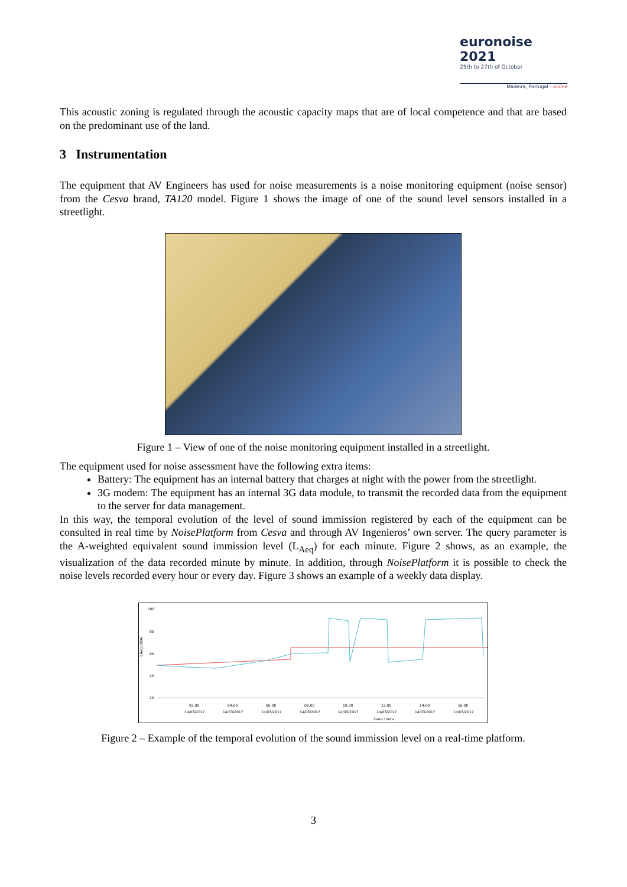euronoise 2021
25th to 27th of October
Madeira, Portugal - online
This acoustic zoning is regulated through the acoustic capacity maps that are of local competence and that are based on the predominant use of the land.
3 Instrumentation
The equipment that AV Engineers has used for noise measurements is a noise monitoring equipment (noise sensor) from the Cesva brand, TA120 model. Figure 1 shows the image of one of the sound level sensors installed in a streetlight.
Figure 1 – View of one of the noise monitoring equipment installed in a streetlight.
The equipment used for noise assessment have the following extra items:
Battery: The equipment has an internal battery that charges at night with the power from the streetlight.
3G modem: The equipment has an internal 3G data module, to transmit the recorded data from the equipment to the server for data management.
In this way, the temporal evolution of the level of sound immission registered by each of the equipment can be consulted in real time by NoisePlatform from Cesva and through AV Ingenieros’ own server. The query parameter is the A-weighted equivalent sound immission level (L<sub>Aeq</sub>) for each minute. Figure 2 shows, as an example, the visualization of the data recorded minute by minute. In addition, through NoisePlatform it is possible to check the noise levels recorded every hour or every day. Figure 3 shows an example of a weekly data display.
100
80
60
40
20
LAeq [dBA]
02:00
04:00
06:00
08:00
10:00
12:00
14:00
16:00
14/03/2017
14/03/2017
14/03/2017
14/03/2017
14/03/2017
14/03/2017
14/03/2017
14/03/2017
Data i hora
Figure 2 – Example of the temporal evolution of the sound immission level on a real-time platform.
3